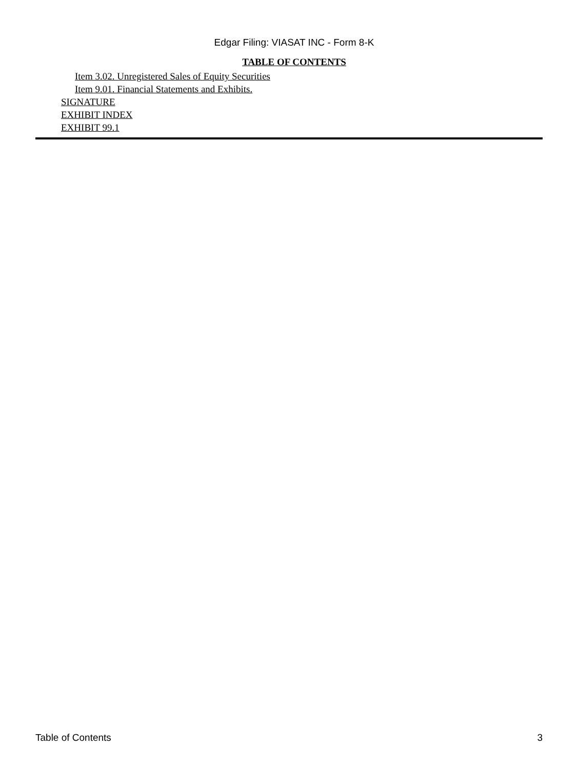Edgar Filing: VIASAT INC - Form 8-K
TABLE OF CONTENTS
Item 3.02. Unregistered Sales of Equity Securities
Item 9.01. Financial Statements and Exhibits.
SIGNATURE
EXHIBIT INDEX
EXHIBIT 99.1
Table of Contents 3